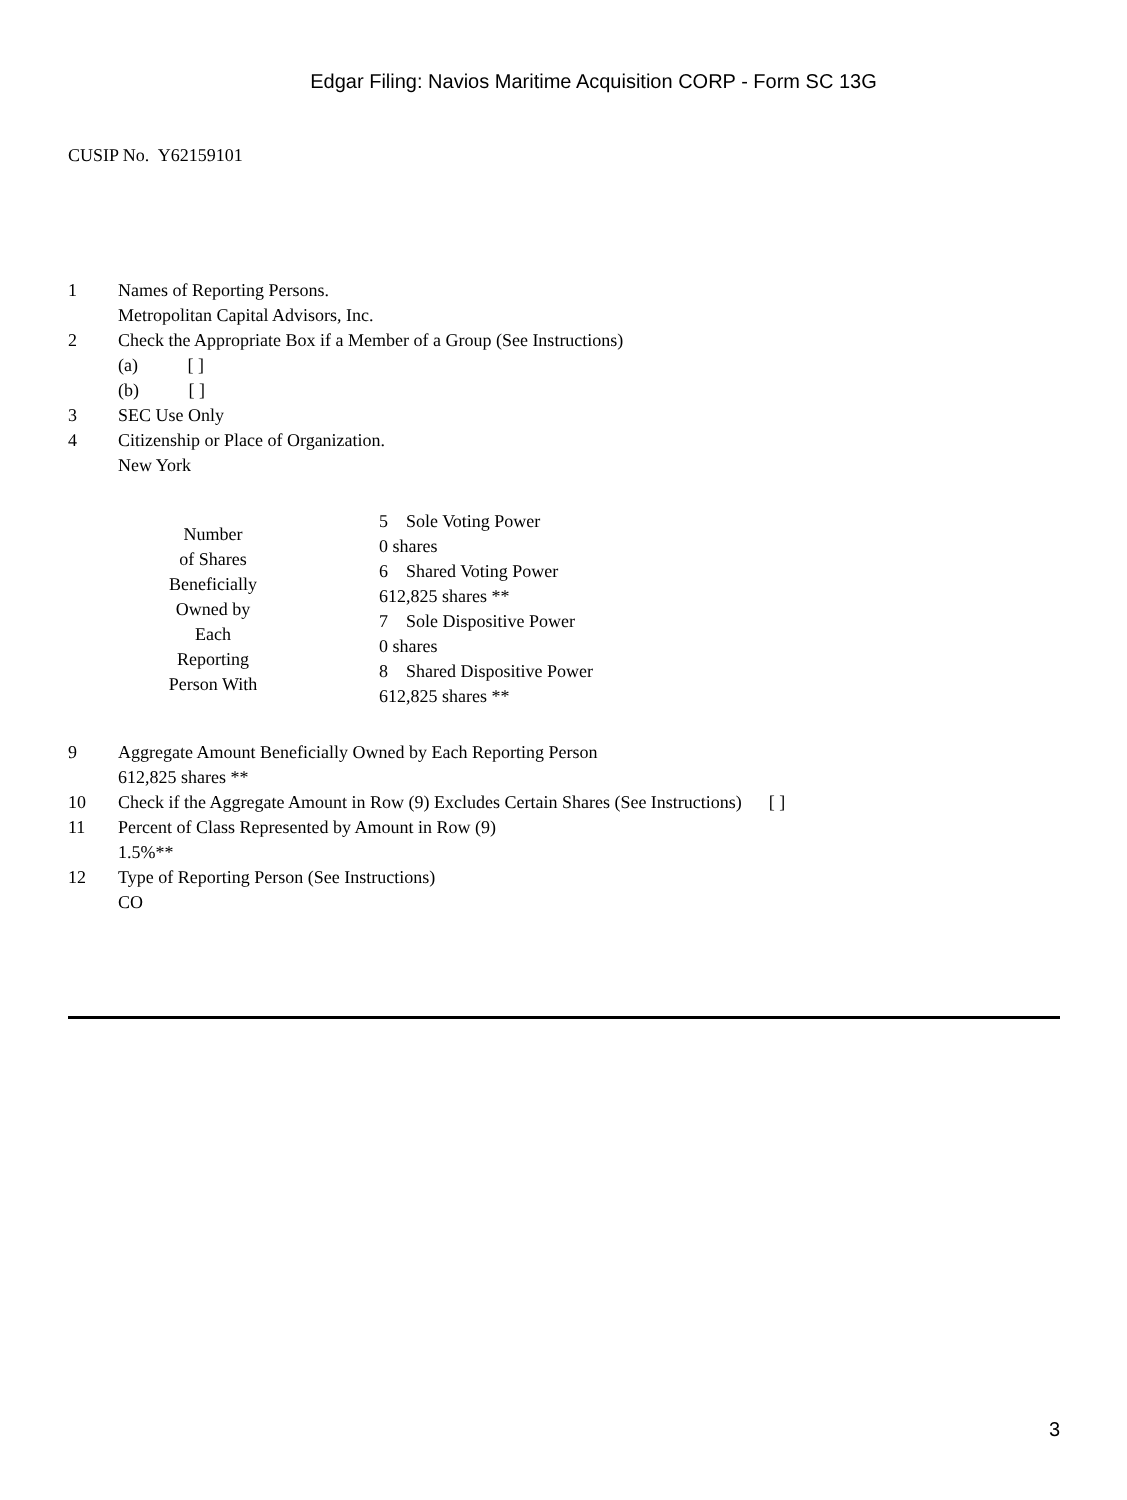Edgar Filing: Navios Maritime Acquisition CORP - Form SC 13G
CUSIP No. Y62159101
| 1 | Names of Reporting Persons. Metropolitan Capital Advisors, Inc. |
| 2 | Check the Appropriate Box if a Member of a Group (See Instructions) (a) [ ] (b) [ ] |
| 3 | SEC Use Only |
| 4 | Citizenship or Place of Organization. New York |
| Number of Shares Beneficially Owned by Each Reporting Person With | 5 Sole Voting Power 0 shares 6 Shared Voting Power 612,825 shares ** 7 Sole Dispositive Power 0 shares 8 Shared Dispositive Power 612,825 shares ** |
| 9 | Aggregate Amount Beneficially Owned by Each Reporting Person 612,825 shares ** |
| 10 | Check if the Aggregate Amount in Row (9) Excludes Certain Shares (See Instructions) [ ] |
| 11 | Percent of Class Represented by Amount in Row (9) 1.5%** |
| 12 | Type of Reporting Person (See Instructions) CO |
3